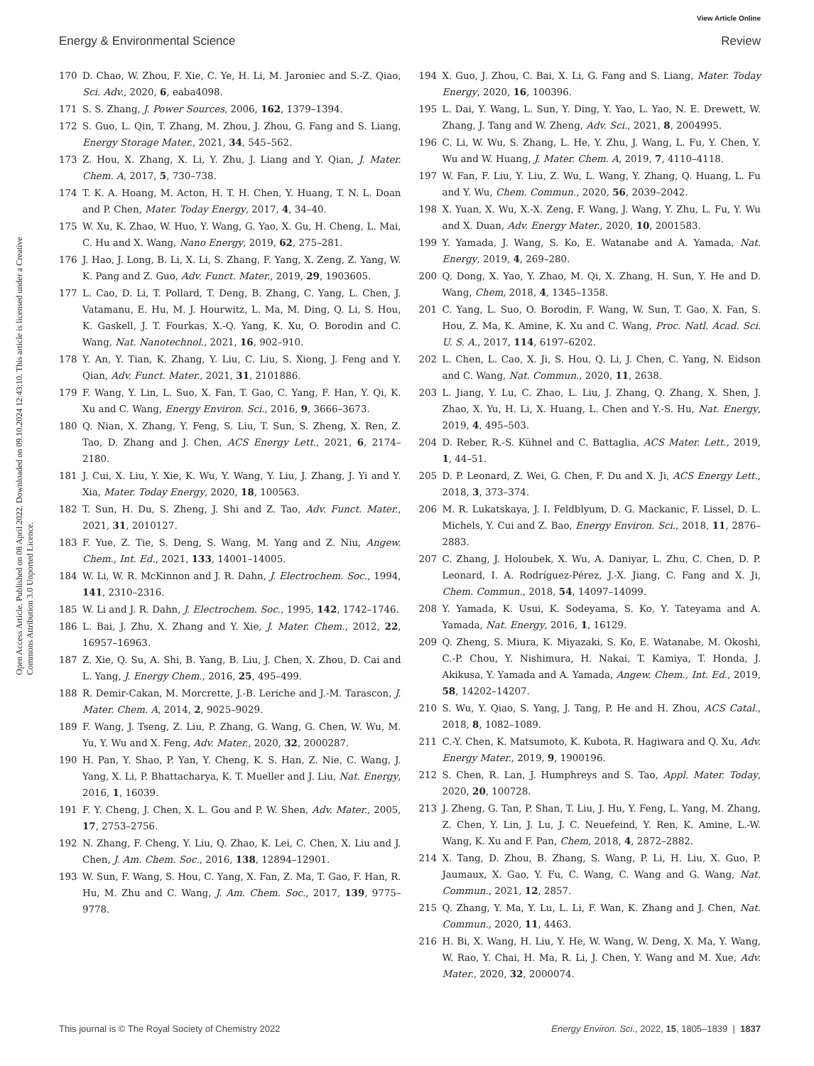View Article Online
Energy & Environmental Science Review
Open Access Article. Published on 08 April 2022. Downloaded on 09.10.2024 12:43:10. This article is licensed under a Creative Commons Attribution 3.0 Unported Licence.
170 D. Chao, W. Zhou, F. Xie, C. Ye, H. Li, M. Jaroniec and S.-Z. Qiao, Sci. Adv., 2020, 6, eaba4098.
171 S. S. Zhang, J. Power Sources, 2006, 162, 1379–1394.
172 S. Guo, L. Qin, T. Zhang, M. Zhou, J. Zhou, G. Fang and S. Liang, Energy Storage Mater., 2021, 34, 545–562.
173 Z. Hou, X. Zhang, X. Li, Y. Zhu, J. Liang and Y. Qian, J. Mater. Chem. A, 2017, 5, 730–738.
174 T. K. A. Hoang, M. Acton, H. T. H. Chen, Y. Huang, T. N. L. Doan and P. Chen, Mater. Today Energy, 2017, 4, 34–40.
175 W. Xu, K. Zhao, W. Huo, Y. Wang, G. Yao, X. Gu, H. Cheng, L. Mai, C. Hu and X. Wang, Nano Energy, 2019, 62, 275–281.
176 J. Hao, J. Long, B. Li, X. Li, S. Zhang, F. Yang, X. Zeng, Z. Yang, W. K. Pang and Z. Guo, Adv. Funct. Mater., 2019, 29, 1903605.
177 L. Cao, D. Li, T. Pollard, T. Deng, B. Zhang, C. Yang, L. Chen, J. Vatamanu, E. Hu, M. J. Hourwitz, L. Ma, M. Ding, Q. Li, S. Hou, K. Gaskell, J. T. Fourkas, X.-Q. Yang, K. Xu, O. Borodin and C. Wang, Nat. Nanotechnol., 2021, 16, 902–910.
178 Y. An, Y. Tian, K. Zhang, Y. Liu, C. Liu, S. Xiong, J. Feng and Y. Qian, Adv. Funct. Mater., 2021, 31, 2101886.
179 F. Wang, Y. Lin, L. Suo, X. Fan, T. Gao, C. Yang, F. Han, Y. Qi, K. Xu and C. Wang, Energy Environ. Sci., 2016, 9, 3666–3673.
180 Q. Nian, X. Zhang, Y. Feng, S. Liu, T. Sun, S. Zheng, X. Ren, Z. Tao, D. Zhang and J. Chen, ACS Energy Lett., 2021, 6, 2174–2180.
181 J. Cui, X. Liu, Y. Xie, K. Wu, Y. Wang, Y. Liu, J. Zhang, J. Yi and Y. Xia, Mater. Today Energy, 2020, 18, 100563.
182 T. Sun, H. Du, S. Zheng, J. Shi and Z. Tao, Adv. Funct. Mater., 2021, 31, 2010127.
183 F. Yue, Z. Tie, S. Deng, S. Wang, M. Yang and Z. Niu, Angew. Chem., Int. Ed., 2021, 133, 14001–14005.
184 W. Li, W. R. McKinnon and J. R. Dahn, J. Electrochem. Soc., 1994, 141, 2310–2316.
185 W. Li and J. R. Dahn, J. Electrochem. Soc., 1995, 142, 1742–1746.
186 L. Bai, J. Zhu, X. Zhang and Y. Xie, J. Mater. Chem., 2012, 22, 16957–16963.
187 Z. Xie, Q. Su, A. Shi, B. Yang, B. Liu, J. Chen, X. Zhou, D. Cai and L. Yang, J. Energy Chem., 2016, 25, 495–499.
188 R. Demir-Cakan, M. Morcrette, J.-B. Leriche and J.-M. Tarascon, J. Mater. Chem. A, 2014, 2, 9025–9029.
189 F. Wang, J. Tseng, Z. Liu, P. Zhang, G. Wang, G. Chen, W. Wu, M. Yu, Y. Wu and X. Feng, Adv. Mater., 2020, 32, 2000287.
190 H. Pan, Y. Shao, P. Yan, Y. Cheng, K. S. Han, Z. Nie, C. Wang, J. Yang, X. Li, P. Bhattacharya, K. T. Mueller and J. Liu, Nat. Energy, 2016, 1, 16039.
191 F. Y. Cheng, J. Chen, X. L. Gou and P. W. Shen, Adv. Mater., 2005, 17, 2753–2756.
192 N. Zhang, F. Cheng, Y. Liu, Q. Zhao, K. Lei, C. Chen, X. Liu and J. Chen, J. Am. Chem. Soc., 2016, 138, 12894–12901.
193 W. Sun, F. Wang, S. Hou, C. Yang, X. Fan, Z. Ma, T. Gao, F. Han, R. Hu, M. Zhu and C. Wang, J. Am. Chem. Soc., 2017, 139, 9775–9778.
194 X. Guo, J. Zhou, C. Bai, X. Li, G. Fang and S. Liang, Mater. Today Energy, 2020, 16, 100396.
195 L. Dai, Y. Wang, L. Sun, Y. Ding, Y. Yao, L. Yao, N. E. Drewett, W. Zhang, J. Tang and W. Zheng, Adv. Sci., 2021, 8, 2004995.
196 C. Li, W. Wu, S. Zhang, L. He, Y. Zhu, J. Wang, L. Fu, Y. Chen, Y. Wu and W. Huang, J. Mater. Chem. A, 2019, 7, 4110–4118.
197 W. Fan, F. Liu, Y. Liu, Z. Wu, L. Wang, Y. Zhang, Q. Huang, L. Fu and Y. Wu, Chem. Commun., 2020, 56, 2039–2042.
198 X. Yuan, X. Wu, X.-X. Zeng, F. Wang, J. Wang, Y. Zhu, L. Fu, Y. Wu and X. Duan, Adv. Energy Mater., 2020, 10, 2001583.
199 Y. Yamada, J. Wang, S. Ko, E. Watanabe and A. Yamada, Nat. Energy, 2019, 4, 269–280.
200 Q. Dong, X. Yao, Y. Zhao, M. Qi, X. Zhang, H. Sun, Y. He and D. Wang, Chem, 2018, 4, 1345–1358.
201 C. Yang, L. Suo, O. Borodin, F. Wang, W. Sun, T. Gao, X. Fan, S. Hou, Z. Ma, K. Amine, K. Xu and C. Wang, Proc. Natl. Acad. Sci. U. S. A., 2017, 114, 6197–6202.
202 L. Chen, L. Cao, X. Ji, S. Hou, Q. Li, J. Chen, C. Yang, N. Eidson and C. Wang, Nat. Commun., 2020, 11, 2638.
203 L. Jiang, Y. Lu, C. Zhao, L. Liu, J. Zhang, Q. Zhang, X. Shen, J. Zhao, X. Yu, H. Li, X. Huang, L. Chen and Y.-S. Hu, Nat. Energy, 2019, 4, 495–503.
204 D. Reber, R.-S. Kühnel and C. Battaglia, ACS Mater. Lett., 2019, 1, 44–51.
205 D. P. Leonard, Z. Wei, G. Chen, F. Du and X. Ji, ACS Energy Lett., 2018, 3, 373–374.
206 M. R. Lukatskaya, J. I. Feldblyum, D. G. Mackanic, F. Lissel, D. L. Michels, Y. Cui and Z. Bao, Energy Environ. Sci., 2018, 11, 2876–2883.
207 C. Zhang, J. Holoubek, X. Wu, A. Daniyar, L. Zhu, C. Chen, D. P. Leonard, I. A. Rodríguez-Pérez, J.-X. Jiang, C. Fang and X. Ji, Chem. Commun., 2018, 54, 14097–14099.
208 Y. Yamada, K. Usui, K. Sodeyama, S. Ko, Y. Tateyama and A. Yamada, Nat. Energy, 2016, 1, 16129.
209 Q. Zheng, S. Miura, K. Miyazaki, S. Ko, E. Watanabe, M. Okoshi, C.-P. Chou, Y. Nishimura, H. Nakai, T. Kamiya, T. Honda, J. Akikusa, Y. Yamada and A. Yamada, Angew. Chem., Int. Ed., 2019, 58, 14202–14207.
210 S. Wu, Y. Qiao, S. Yang, J. Tang, P. He and H. Zhou, ACS Catal., 2018, 8, 1082–1089.
211 C.-Y. Chen, K. Matsumoto, K. Kubota, R. Hagiwara and Q. Xu, Adv. Energy Mater., 2019, 9, 1900196.
212 S. Chen, R. Lan, J. Humphreys and S. Tao, Appl. Mater. Today, 2020, 20, 100728.
213 J. Zheng, G. Tan, P. Shan, T. Liu, J. Hu, Y. Feng, L. Yang, M. Zhang, Z. Chen, Y. Lin, J. Lu, J. C. Neuefeind, Y. Ren, K. Amine, L.-W. Wang, K. Xu and F. Pan, Chem, 2018, 4, 2872–2882.
214 X. Tang, D. Zhou, B. Zhang, S. Wang, P. Li, H. Liu, X. Guo, P. Jaumaux, X. Gao, Y. Fu, C. Wang, C. Wang and G. Wang, Nat. Commun., 2021, 12, 2857.
215 Q. Zhang, Y. Ma, Y. Lu, L. Li, F. Wan, K. Zhang and J. Chen, Nat. Commun., 2020, 11, 4463.
216 H. Bi, X. Wang, H. Liu, Y. He, W. Wang, W. Deng, X. Ma, Y. Wang, W. Rao, Y. Chai, H. Ma, R. Li, J. Chen, Y. Wang and M. Xue, Adv. Mater., 2020, 32, 2000074.
This journal is © The Royal Society of Chemistry 2022 Energy Environ. Sci., 2022, 15, 1805–1839 | 1837